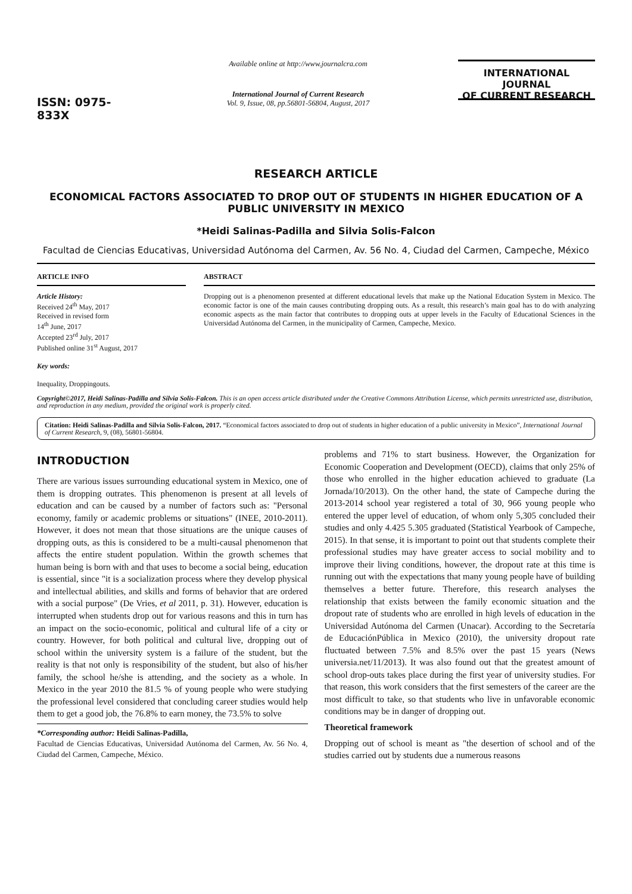ISSN: 0975-833X
Available online at http://www.journalcra.com
International Journal of Current Research
Vol. 9, Issue, 08, pp.56801-56804, August, 2017
INTERNATIONAL JOURNAL
OF CURRENT RESEARCH
RESEARCH ARTICLE
ECONOMICAL FACTORS ASSOCIATED TO DROP OUT OF STUDENTS IN HIGHER EDUCATION OF A PUBLIC UNIVERSITY IN MEXICO
*Heidi Salinas-Padilla and Silvia Solis-Falcon
Facultad de Ciencias Educativas, Universidad Autónoma del Carmen, Av. 56 No. 4, Ciudad del Carmen, Campeche, México
ARTICLE INFO
Article History:
Received 24<sup>th</sup> May, 2017
Received in revised form
14<sup>th</sup> June, 2017
Accepted 23<sup>rd</sup> July, 2017
Published online 31<sup>st</sup> August, 2017
Key words:
Inequality, Droppingouts.
ABSTRACT
Dropping out is a phenomenon presented at different educational levels that make up the National Education System in Mexico. The economic factor is one of the main causes contributing dropping outs. As a result, this research’s main goal has to do with analyzing economic aspects as the main factor that contributes to dropping outs at upper levels in the Faculty of Educational Sciences in the Universidad Autónoma del Carmen, in the municipality of Carmen, Campeche, Mexico.
Copyright©2017, Heidi Salinas-Padilla and Silvia Solis-Falcon. This is an open access article distributed under the Creative Commons Attribution License, which permits unrestricted use, distribution, and reproduction in any medium, provided the original work is properly cited.
Citation: Heidi Salinas-Padilla and Silvia Solis-Falcon, 2017. “Economical factors associated to drop out of students in higher education of a public university in Mexico”, International Journal of Current Research, 9, (08), 56801-56804.
INTRODUCTION
There are various issues surrounding educational system in Mexico, one of them is dropping outrates. This phenomenon is present at all levels of education and can be caused by a number of factors such as: "Personal economy, family or academic problems or situations" (INEE, 2010-2011). However, it does not mean that those situations are the unique causes of dropping outs, as this is considered to be a multi-causal phenomenon that affects the entire student population. Within the growth schemes that human being is born with and that uses to become a social being, education is essential, since "it is a socialization process where they develop physical and intellectual abilities, and skills and forms of behavior that are ordered with a social purpose" (De Vries, et al 2011, p. 31). However, education is interrupted when students drop out for various reasons and this in turn has an impact on the socio-economic, political and cultural life of a city or country. However, for both political and cultural live, dropping out of school within the university system is a failure of the student, but the reality is that not only is responsibility of the student, but also of his/her family, the school he/she is attending, and the society as a whole. In Mexico in the year 2010 the 81.5 % of young people who were studying the professional level considered that concluding career studies would help them to get a good job, the 76.8% to earn money, the 73.5% to solve
*Corresponding author: Heidi Salinas-Padilla,
Facultad de Ciencias Educativas, Universidad Autónoma del Carmen, Av. 56 No. 4, Ciudad del Carmen, Campeche, México.
problems and 71% to start business. However, the Organization for Economic Cooperation and Development (OECD), claims that only 25% of those who enrolled in the higher education achieved to graduate (La Jornada/10/2013). On the other hand, the state of Campeche during the 2013-2014 school year registered a total of 30, 966 young people who entered the upper level of education, of whom only 5,305 concluded their studies and only 4.425 5.305 graduated (Statistical Yearbook of Campeche, 2015). In that sense, it is important to point out that students complete their professional studies may have greater access to social mobility and to improve their living conditions, however, the dropout rate at this time is running out with the expectations that many young people have of building themselves a better future. Therefore, this research analyses the relationship that exists between the family economic situation and the dropout rate of students who are enrolled in high levels of education in the Universidad Autónoma del Carmen (Unacar). According to the Secretaría de EducaciónPública in Mexico (2010), the university dropout rate fluctuated between 7.5% and 8.5% over the past 15 years (News universia.net/11/2013). It was also found out that the greatest amount of school drop-outs takes place during the first year of university studies. For that reason, this work considers that the first semesters of the career are the most difficult to take, so that students who live in unfavorable economic conditions may be in danger of dropping out.
Theoretical framework
Dropping out of school is meant as "the desertion of school and of the studies carried out by students due a numerous reasons